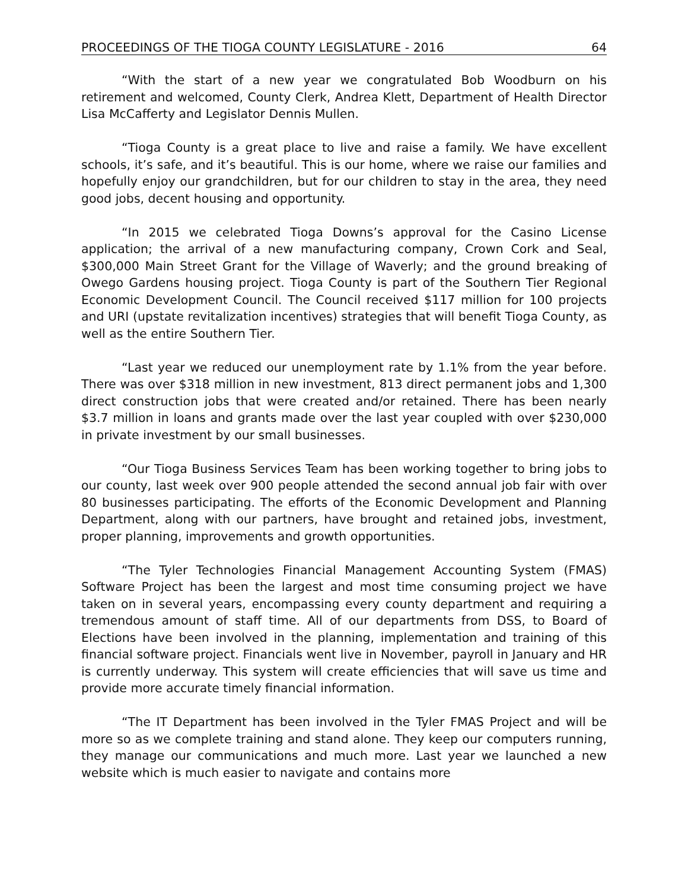PROCEEDINGS OF THE TIOGA COUNTY LEGISLATURE - 2016 64
“With the start of a new year we congratulated Bob Woodburn on his retirement and welcomed, County Clerk, Andrea Klett, Department of Health Director Lisa McCafferty and Legislator Dennis Mullen.
“Tioga County is a great place to live and raise a family. We have excellent schools, it’s safe, and it’s beautiful. This is our home, where we raise our families and hopefully enjoy our grandchildren, but for our children to stay in the area, they need good jobs, decent housing and opportunity.
“In 2015 we celebrated Tioga Downs’s approval for the Casino License application; the arrival of a new manufacturing company, Crown Cork and Seal, $300,000 Main Street Grant for the Village of Waverly; and the ground breaking of Owego Gardens housing project. Tioga County is part of the Southern Tier Regional Economic Development Council. The Council received $117 million for 100 projects and URI (upstate revitalization incentives) strategies that will benefit Tioga County, as well as the entire Southern Tier.
“Last year we reduced our unemployment rate by 1.1% from the year before. There was over $318 million in new investment, 813 direct permanent jobs and 1,300 direct construction jobs that were created and/or retained. There has been nearly $3.7 million in loans and grants made over the last year coupled with over $230,000 in private investment by our small businesses.
“Our Tioga Business Services Team has been working together to bring jobs to our county, last week over 900 people attended the second annual job fair with over 80 businesses participating. The efforts of the Economic Development and Planning Department, along with our partners, have brought and retained jobs, investment, proper planning, improvements and growth opportunities.
“The Tyler Technologies Financial Management Accounting System (FMAS) Software Project has been the largest and most time consuming project we have taken on in several years, encompassing every county department and requiring a tremendous amount of staff time. All of our departments from DSS, to Board of Elections have been involved in the planning, implementation and training of this financial software project. Financials went live in November, payroll in January and HR is currently underway. This system will create efficiencies that will save us time and provide more accurate timely financial information.
“The IT Department has been involved in the Tyler FMAS Project and will be more so as we complete training and stand alone. They keep our computers running, they manage our communications and much more. Last year we launched a new website which is much easier to navigate and contains more